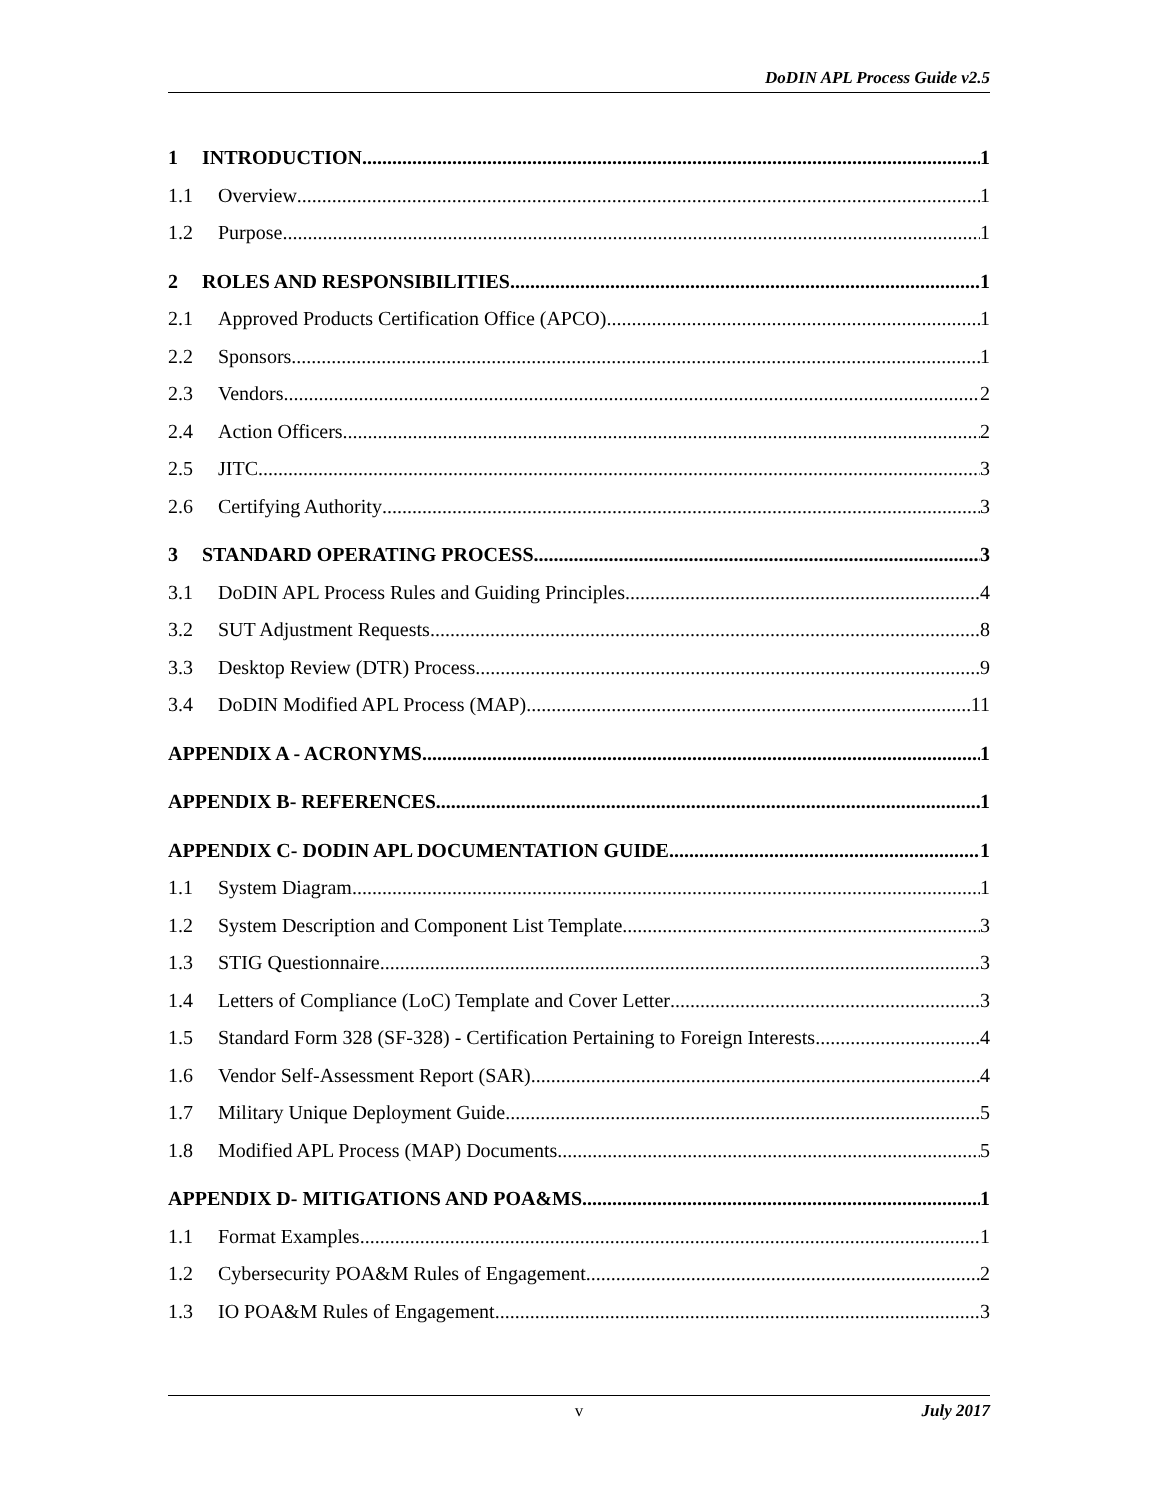DoDIN APL Process Guide v2.5
1 INTRODUCTION 1
1.1 Overview 1
1.2 Purpose 1
2 ROLES AND RESPONSIBILITIES 1
2.1 Approved Products Certification Office (APCO) 1
2.2 Sponsors 1
2.3 Vendors 2
2.4 Action Officers 2
2.5 JITC 3
2.6 Certifying Authority 3
3 STANDARD OPERATING PROCESS 3
3.1 DoDIN APL Process Rules and Guiding Principles 4
3.2 SUT Adjustment Requests 8
3.3 Desktop Review (DTR) Process 9
3.4 DoDIN Modified APL Process (MAP) 11
APPENDIX A - ACRONYMS 1
APPENDIX B- REFERENCES 1
APPENDIX C- DODIN APL DOCUMENTATION GUIDE 1
1.1 System Diagram 1
1.2 System Description and Component List Template 3
1.3 STIG Questionnaire 3
1.4 Letters of Compliance (LoC) Template and Cover Letter 3
1.5 Standard Form 328 (SF-328) - Certification Pertaining to Foreign Interests 4
1.6 Vendor Self-Assessment Report (SAR) 4
1.7 Military Unique Deployment Guide 5
1.8 Modified APL Process (MAP) Documents 5
APPENDIX D- MITIGATIONS AND POA&MS 1
1.1 Format Examples 1
1.2 Cybersecurity POA&M Rules of Engagement 2
1.3 IO POA&M Rules of Engagement 3
v July 2017